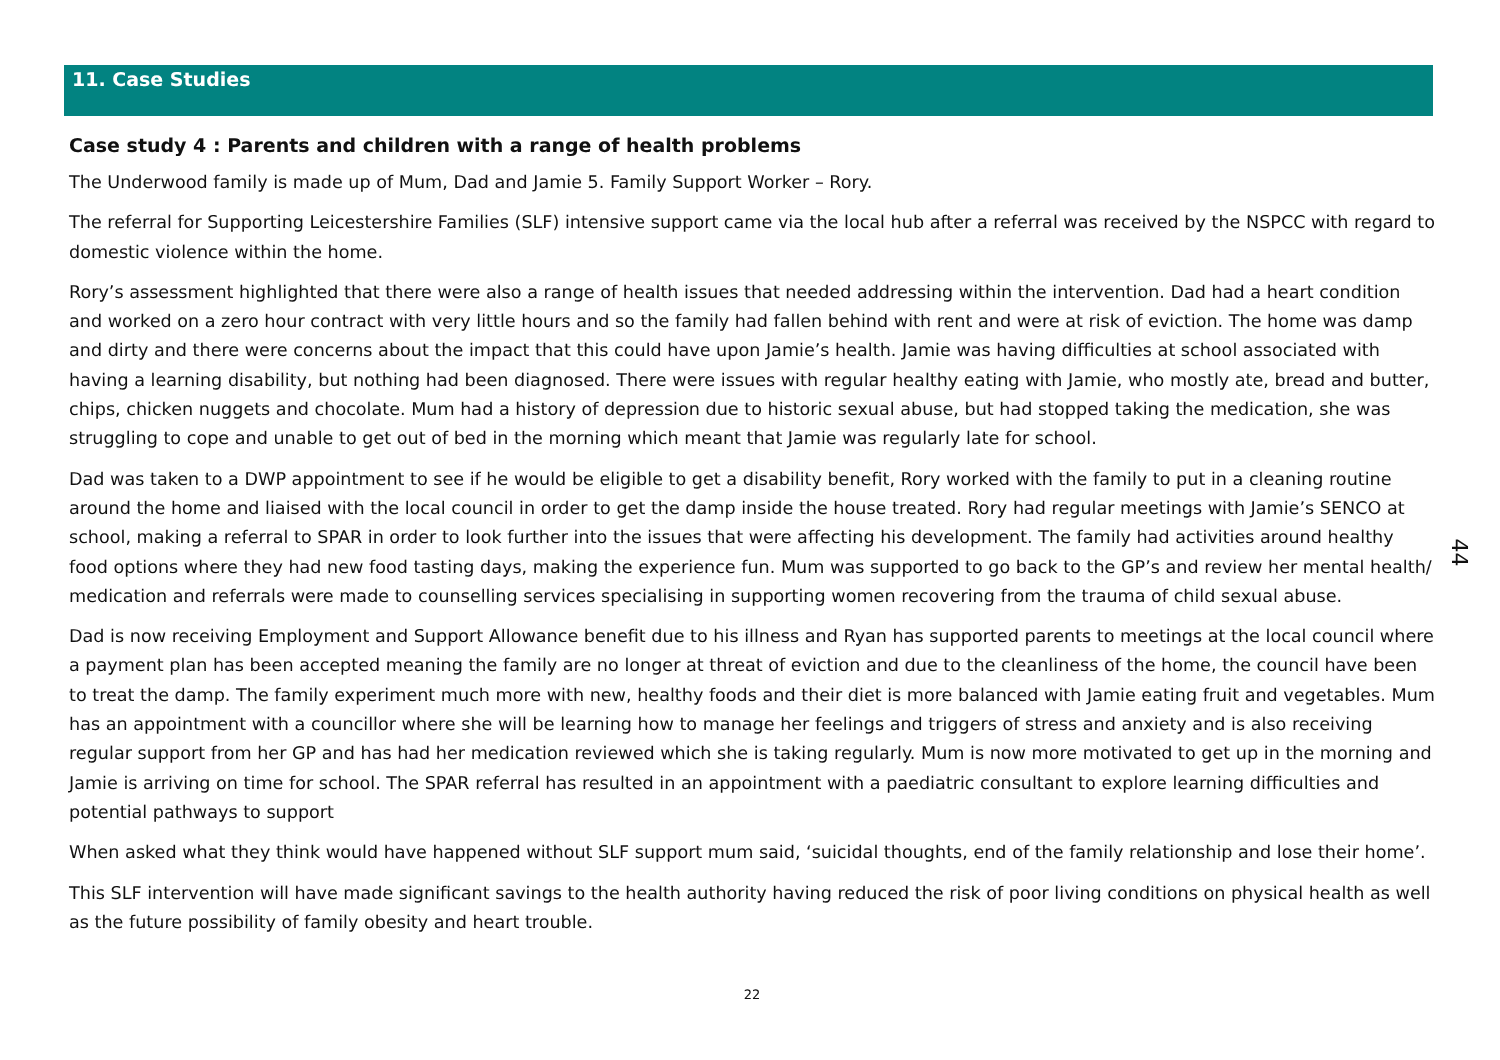11. Case Studies
Case study 4 : Parents and children with a range of health problems
The Underwood family is made up of Mum, Dad and Jamie 5. Family Support Worker – Rory.
The referral for Supporting Leicestershire Families (SLF) intensive support came via the local hub after a referral was received by the NSPCC with regard to domestic violence within the home.
Rory’s assessment highlighted that there were also a range of health issues that needed addressing within the intervention. Dad had a heart condition and worked on a zero hour contract with very little hours and so the family had fallen behind with rent and were at risk of eviction. The home was damp and dirty and there were concerns about the impact that this could have upon Jamie’s health. Jamie was having difficulties at school associated with having a learning disability, but nothing had been diagnosed. There were issues with regular healthy eating with Jamie, who mostly ate, bread and butter, chips, chicken nuggets and chocolate. Mum had a history of depression due to historic sexual abuse, but had stopped taking the medication, she was struggling to cope and unable to get out of bed in the morning which meant that Jamie was regularly late for school.
Dad was taken to a DWP appointment to see if he would be eligible to get a disability benefit, Rory worked with the family to put in a cleaning routine around the home and liaised with the local council in order to get the damp inside the house treated. Rory had regular meetings with Jamie’s SENCO at school, making a referral to SPAR in order to look further into the issues that were affecting his development. The family had activities around healthy food options where they had new food tasting days, making the experience fun. Mum was supported to go back to the GP’s and review her mental health/ medication and referrals were made to counselling services specialising in supporting women recovering from the trauma of child sexual abuse.
Dad is now receiving Employment and Support Allowance benefit due to his illness and Ryan has supported parents to meetings at the local council where a payment plan has been accepted meaning the family are no longer at threat of eviction and due to the cleanliness of the home, the council have been to treat the damp. The family experiment much more with new, healthy foods and their diet is more balanced with Jamie eating fruit and vegetables. Mum has an appointment with a councillor where she will be learning how to manage her feelings and triggers of stress and anxiety and is also receiving regular support from her GP and has had her medication reviewed which she is taking regularly. Mum is now more motivated to get up in the morning and Jamie is arriving on time for school. The SPAR referral has resulted in an appointment with a paediatric consultant to explore learning difficulties and potential pathways to support
When asked what they think would have happened without SLF support mum said, ‘suicidal thoughts, end of the family relationship and lose their home’.
This SLF intervention will have made significant savings to the health authority having reduced the risk of poor living conditions on physical health as well as the future possibility of family obesity and heart trouble.
22
44